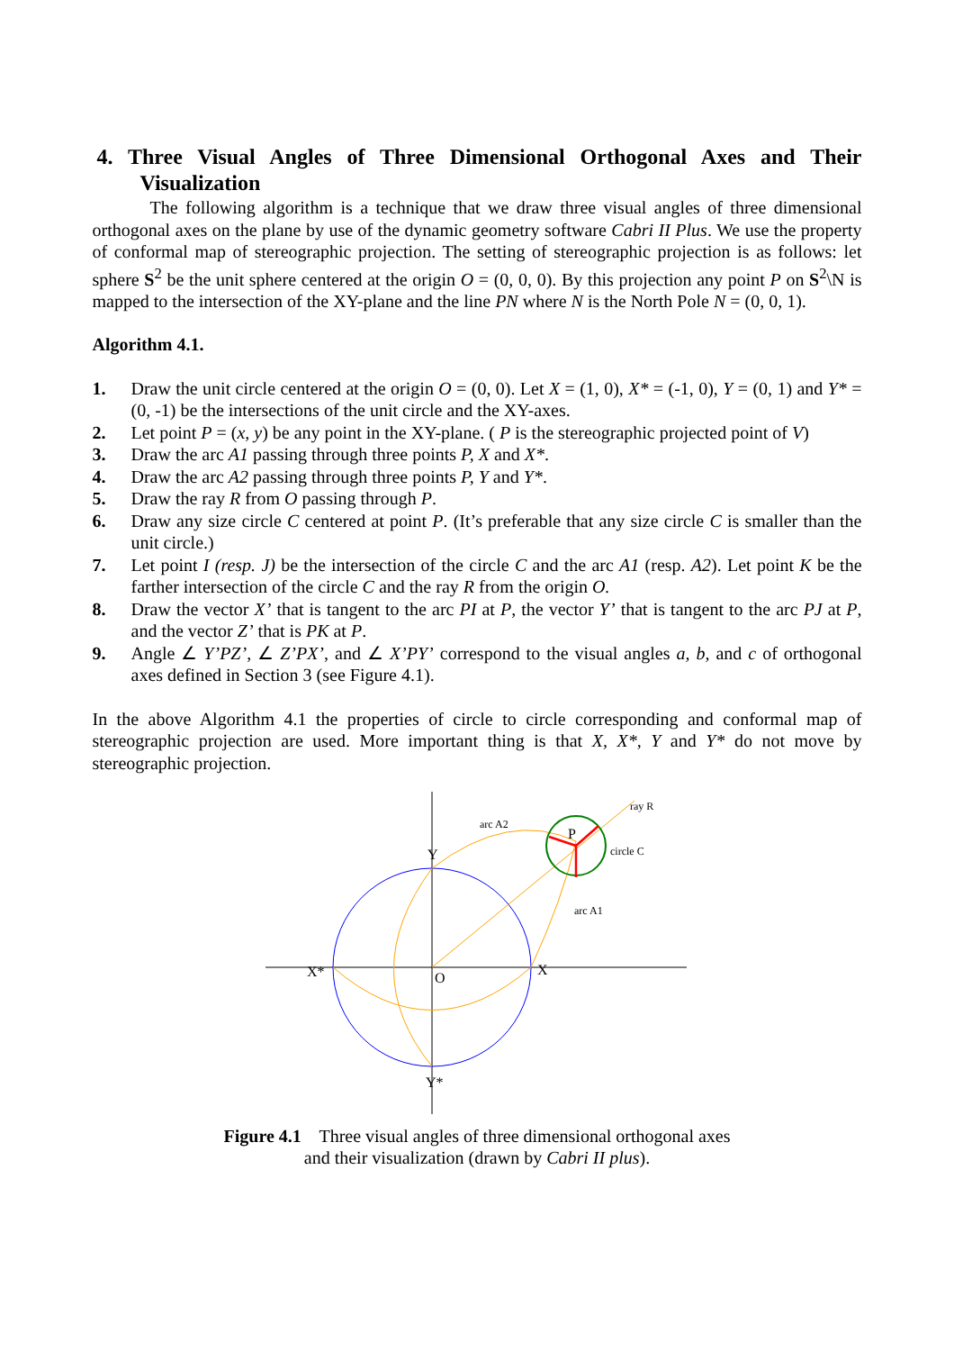4. Three Visual Angles of Three Dimensional Orthogonal Axes and Their Visualization
The following algorithm is a technique that we draw three visual angles of three dimensional orthogonal axes on the plane by use of the dynamic geometry software Cabri II Plus. We use the property of conformal map of stereographic projection. The setting of stereographic projection is as follows: let sphere S<sup>2</sup> be the unit sphere centered at the origin O = (0, 0, 0). By this projection any point P on S<sup>2</sup>\N is mapped to the intersection of the XY-plane and the line PN where N is the North Pole N = (0, 0, 1).
Algorithm 4.1.
1. Draw the unit circle centered at the origin O = (0, 0). Let X = (1, 0), X* = (-1, 0), Y = (0, 1) and Y* = (0, -1) be the intersections of the unit circle and the XY-axes.
2. Let point P = (x, y) be any point in the XY-plane. ( P is the stereographic projected point of V)
3. Draw the arc A1 passing through three points P, X and X*.
4. Draw the arc A2 passing through three points P, Y and Y*.
5. Draw the ray R from O passing through P.
6. Draw any size circle C centered at point P. (It’s preferable that any size circle C is smaller than the unit circle.)
7. Let point I (resp. J) be the intersection of the circle C and the arc A1 (resp. A2). Let point K be the farther intersection of the circle C and the ray R from the origin O.
8. Draw the vector X’ that is tangent to the arc PI at P, the vector Y’ that is tangent to the arc PJ at P, and the vector Z’ that is PK at P.
9. Angle ∠ Y’PZ’, ∠ Z’PX’, and ∠ X’PY’ correspond to the visual angles a, b, and c of orthogonal axes defined in Section 3 (see Figure 4.1).
In the above Algorithm 4.1 the properties of circle to circle corresponding and conformal map of stereographic projection are used. More important thing is that X, X*, Y and Y* do not move by stereographic projection.
P
Y
X*
X
O
Y*
arc A2
ray R
circle C
arc A1
Figure 4.1 Three visual angles of three dimensional orthogonal axes
and their visualization (drawn by Cabri II plus).